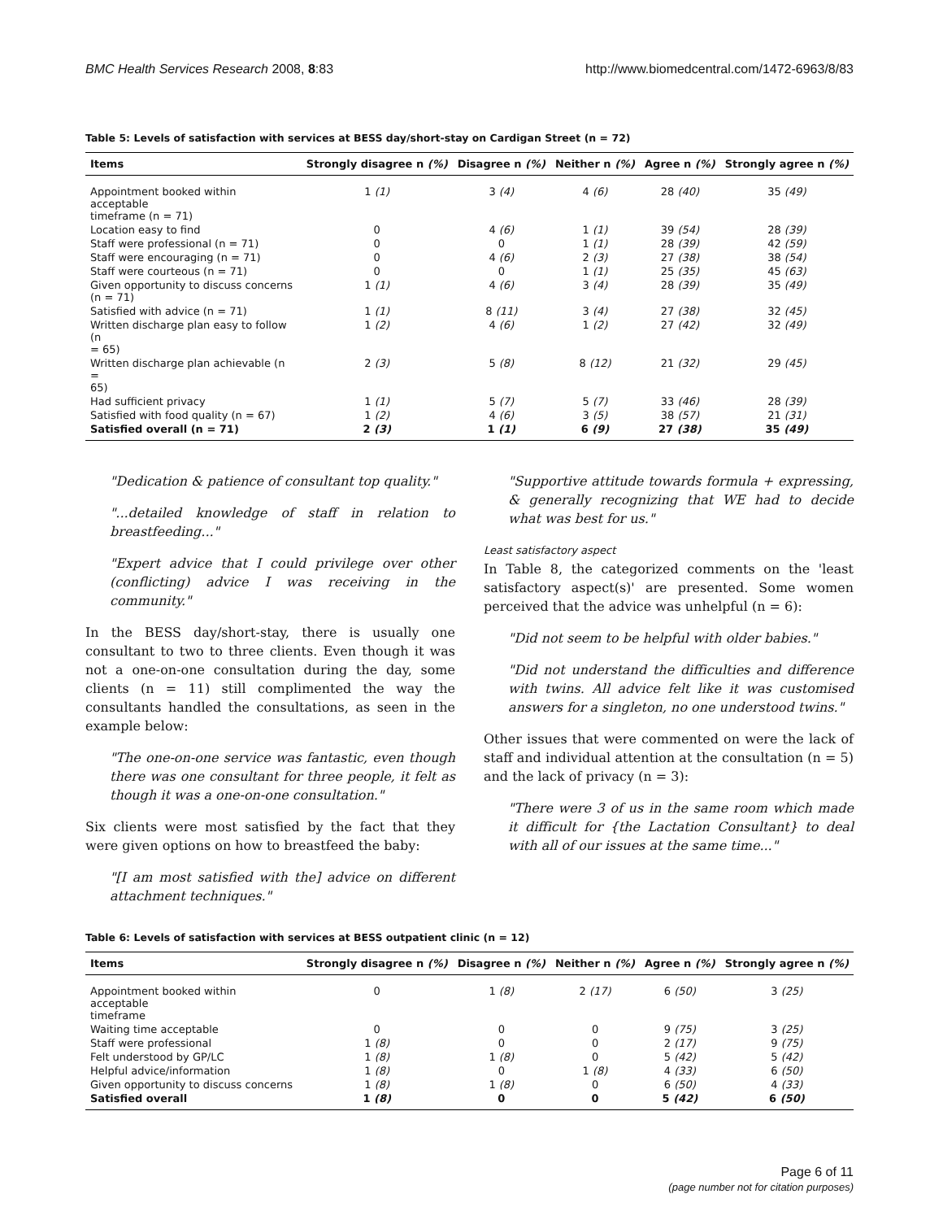BMC Health Services Research 2008, 8:83 http://www.biomedcentral.com/1472-6963/8/83
Table 5: Levels of satisfaction with services at BESS day/short-stay on Cardigan Street (n = 72)
| Items | Strongly disagree n (%) | Disagree n (%) | Neither n (%) | Agree n (%) | Strongly agree n (%) |
| --- | --- | --- | --- | --- | --- |
| Appointment booked within acceptable timeframe (n = 71) | 1 (1) | 3 (4) | 4 (6) | 28 (40) | 35 (49) |
| Location easy to find | 0 | 4 (6) | 1 (1) | 39 (54) | 28 (39) |
| Staff were professional (n = 71) | 0 | 0 | 1 (1) | 28 (39) | 42 (59) |
| Staff were encouraging (n = 71) | 0 | 4 (6) | 2 (3) | 27 (38) | 38 (54) |
| Staff were courteous (n = 71) | 0 | 0 | 1 (1) | 25 (35) | 45 (63) |
| Given opportunity to discuss concerns (n = 71) | 1 (1) | 4 (6) | 3 (4) | 28 (39) | 35 (49) |
| Satisfied with advice (n = 71) | 1 (1) | 8 (11) | 3 (4) | 27 (38) | 32 (45) |
| Written discharge plan easy to follow (n = 65) | 1 (2) | 4 (6) | 1 (2) | 27 (42) | 32 (49) |
| Written discharge plan achievable (n = 65) | 2 (3) | 5 (8) | 8 (12) | 21 (32) | 29 (45) |
| Had sufficient privacy | 1 (1) | 5 (7) | 5 (7) | 33 (46) | 28 (39) |
| Satisfied with food quality (n = 67) | 1 (2) | 4 (6) | 3 (5) | 38 (57) | 21 (31) |
| Satisfied overall (n = 71) | 2 (3) | 1 (1) | 6 (9) | 27 (38) | 35 (49) |
"Dedication & patience of consultant top quality."
"...detailed knowledge of staff in relation to breastfeeding..."
"Expert advice that I could privilege over other (conflicting) advice I was receiving in the community."
In the BESS day/short-stay, there is usually one consultant to two to three clients. Even though it was not a one-on-one consultation during the day, some clients (n = 11) still complimented the way the consultants handled the consultations, as seen in the example below:
"The one-on-one service was fantastic, even though there was one consultant for three people, it felt as though it was a one-on-one consultation."
Six clients were most satisfied by the fact that they were given options on how to breastfeed the baby:
"[I am most satisfied with the] advice on different attachment techniques."
"Supportive attitude towards formula + expressing, & generally recognizing that WE had to decide what was best for us."
Least satisfactory aspect
In Table 8, the categorized comments on the 'least satisfactory aspect(s)' are presented. Some women perceived that the advice was unhelpful (n = 6):
"Did not seem to be helpful with older babies."
"Did not understand the difficulties and difference with twins. All advice felt like it was customised answers for a singleton, no one understood twins."
Other issues that were commented on were the lack of staff and individual attention at the consultation (n = 5) and the lack of privacy (n = 3):
"There were 3 of us in the same room which made it difficult for {the Lactation Consultant} to deal with all of our issues at the same time..."
Table 6: Levels of satisfaction with services at BESS outpatient clinic (n = 12)
| Items | Strongly disagree n (%) | Disagree n (%) | Neither n (%) | Agree n (%) | Strongly agree n (%) |
| --- | --- | --- | --- | --- | --- |
| Appointment booked within acceptable timeframe | 0 | 1 (8) | 2 (17) | 6 (50) | 3 (25) |
| Waiting time acceptable | 0 | 0 | 0 | 9 (75) | 3 (25) |
| Staff were professional | 1 (8) | 0 | 0 | 2 (17) | 9 (75) |
| Felt understood by GP/LC | 1 (8) | 1 (8) | 0 | 5 (42) | 5 (42) |
| Helpful advice/information | 1 (8) | 0 | 1 (8) | 4 (33) | 6 (50) |
| Given opportunity to discuss concerns | 1 (8) | 1 (8) | 0 | 6 (50) | 4 (33) |
| Satisfied overall | 1 (8) | 0 | 0 | 5 (42) | 6 (50) |
Page 6 of 11
(page number not for citation purposes)